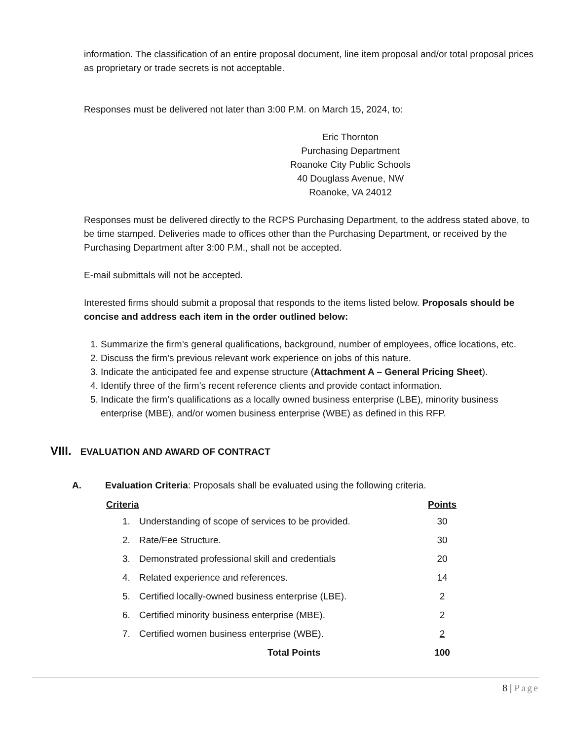information. The classification of an entire proposal document, line item proposal and/or total proposal prices as proprietary or trade secrets is not acceptable.
Responses must be delivered not later than 3:00 P.M. on March 15, 2024, to:
Eric Thornton
Purchasing Department
Roanoke City Public Schools
40 Douglass Avenue, NW
Roanoke, VA 24012
Responses must be delivered directly to the RCPS Purchasing Department, to the address stated above, to be time stamped. Deliveries made to offices other than the Purchasing Department, or received by the Purchasing Department after 3:00 P.M., shall not be accepted.
E-mail submittals will not be accepted.
Interested firms should submit a proposal that responds to the items listed below. Proposals should be concise and address each item in the order outlined below:
1. Summarize the firm’s general qualifications, background, number of employees, office locations, etc.
2. Discuss the firm’s previous relevant work experience on jobs of this nature.
3. Indicate the anticipated fee and expense structure (Attachment A – General Pricing Sheet).
4. Identify three of the firm’s recent reference clients and provide contact information.
5. Indicate the firm’s qualifications as a locally owned business enterprise (LBE), minority business enterprise (MBE), and/or women business enterprise (WBE) as defined in this RFP.
VIII. EVALUATION AND AWARD OF CONTRACT
A. Evaluation Criteria: Proposals shall be evaluated using the following criteria.
| Criteria | | Points |
| --- | --- | --- |
| 1. | Understanding of scope of services to be provided. | 30 |
| 2. | Rate/Fee Structure. | 30 |
| 3. | Demonstrated professional skill and credentials | 20 |
| 4. | Related experience and references. | 14 |
| 5. | Certified locally-owned business enterprise (LBE). | 2 |
| 6. | Certified minority business enterprise (MBE). | 2 |
| 7. | Certified women business enterprise (WBE). | 2 |
| | Total Points | 100 |
8 | Page